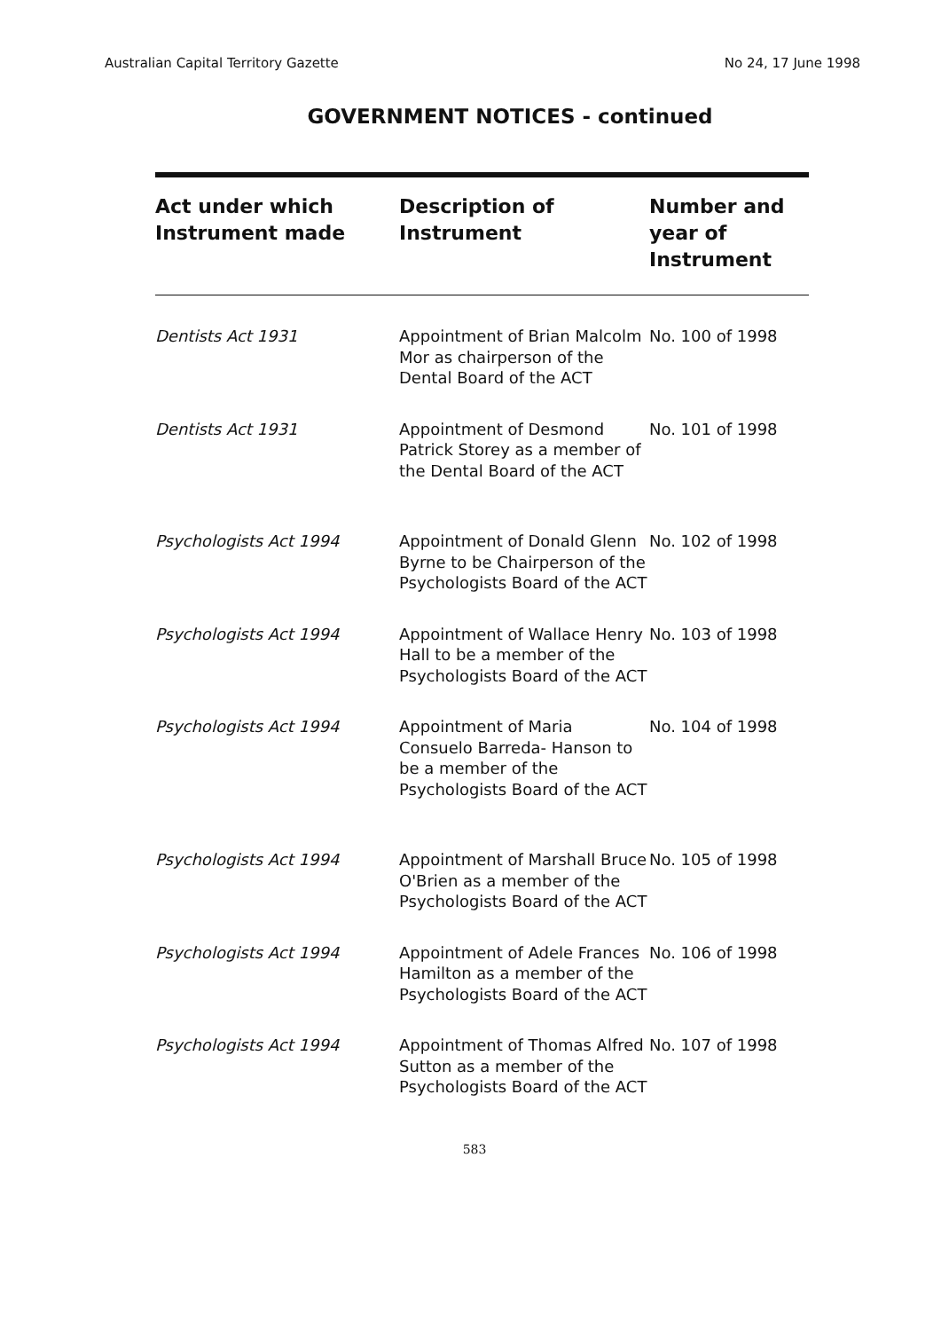Australian Capital Territory Gazette No 24, 17 June 1998
GOVERNMENT NOTICES - continued
| Act under which Instrument made | Description of Instrument | Number and year of Instrument |
| --- | --- | --- |
| Dentists Act 1931 | Appointment of Brian Malcolm Mor as chairperson of the Dental Board of the ACT | No. 100 of 1998 |
| Dentists Act 1931 | Appointment of Desmond Patrick Storey as a member of the Dental Board of the ACT | No. 101 of 1998 |
| Psychologists Act 1994 | Appointment of Donald Glenn Byrne to be Chairperson of the Psychologists Board of the ACT | No. 102 of 1998 |
| Psychologists Act 1994 | Appointment of Wallace Henry Hall to be a member of the Psychologists Board of the ACT | No. 103 of 1998 |
| Psychologists Act 1994 | Appointment of Maria Consuelo Barreda- Hanson to be a member of the Psychologists Board of the ACT | No. 104 of 1998 |
| Psychologists Act 1994 | Appointment of Marshall Bruce O'Brien as a member of the Psychologists Board of the ACT | No. 105 of 1998 |
| Psychologists Act 1994 | Appointment of Adele Frances Hamilton as a member of the Psychologists Board of the ACT | No. 106 of 1998 |
| Psychologists Act 1994 | Appointment of Thomas Alfred Sutton as a member of the Psychologists Board of the ACT | No. 107 of 1998 |
583